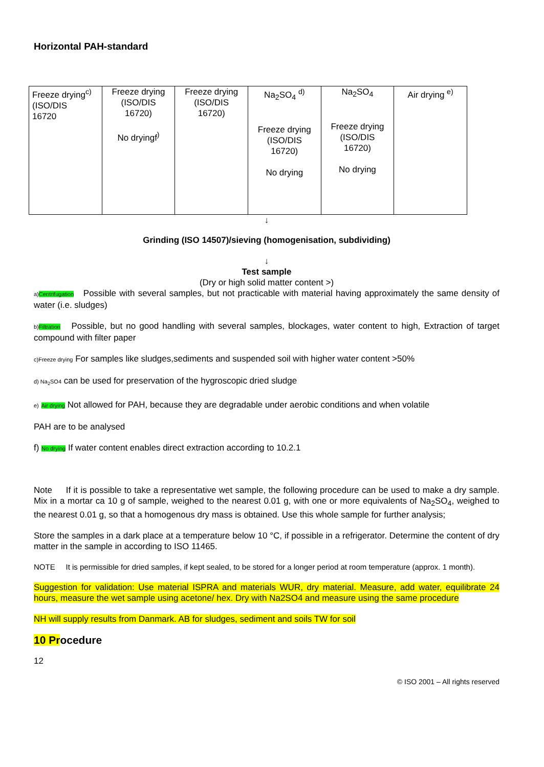Horizontal PAH-standard
| Freeze drying<sup>c)</sup> (ISO/DIS 16720 | Freeze drying (ISO/DIS 16720) No dryingf<sup>)</sup> | Freeze drying (ISO/DIS 16720) | Na<sub>2</sub>SO<sub>4</sub> <sup>d)</sup> Freeze drying (ISO/DIS 16720) No drying | Na<sub>2</sub>SO<sub>4</sub> Freeze drying (ISO/DIS 16720) No drying | Air drying <sup>e)</sup> |
↓
Grinding (ISO 14507)/sieving (homogenisation, subdividing)
↓
Test sample
(Dry or high solid matter content >)
a) Centrifugation Possible with several samples, but not practicable with material having approximately the same density of water (i.e. sludges)
b) Filtration Possible, but no good handling with several samples, blockages, water content to high, Extraction of target compound with filter paper
c)Freeze drying For samples like sludges,sediments and suspended soil with higher water content >50%
d) Na<sub>2</sub>SO4 can be used for preservation of the hygroscopic dried sludge
e) Air drying Not allowed for PAH, because they are degradable under aerobic conditions and when volatile
PAH are to be analysed
f) No drying If water content enables direct extraction according to 10.2.1
Note If it is possible to take a representative wet sample, the following procedure can be used to make a dry sample. Mix in a mortar ca 10 g of sample, weighed to the nearest 0.01 g, with one or more equivalents of Na<sub>2</sub>SO<sub>4</sub>, weighed to the nearest 0.01 g, so that a homogenous dry mass is obtained. Use this whole sample for further analysis;
Store the samples in a dark place at a temperature below 10 °C, if possible in a refrigerator. Determine the content of dry matter in the sample in according to ISO 11465.
NOTE It is permissible for dried samples, if kept sealed, to be stored for a longer period at room temperature (approx. 1 month).
Suggestion for validation: Use material ISPRA and materials WUR, dry material. Measure, add water, equilibrate 24 hours, measure the wet sample using acetone/ hex. Dry with Na2SO4 and measure using the same procedure
NH will supply results from Danmark. AB for sludges, sediment and soils TW for soil
10 Procedure
12
© ISO 2001 – All rights reserved